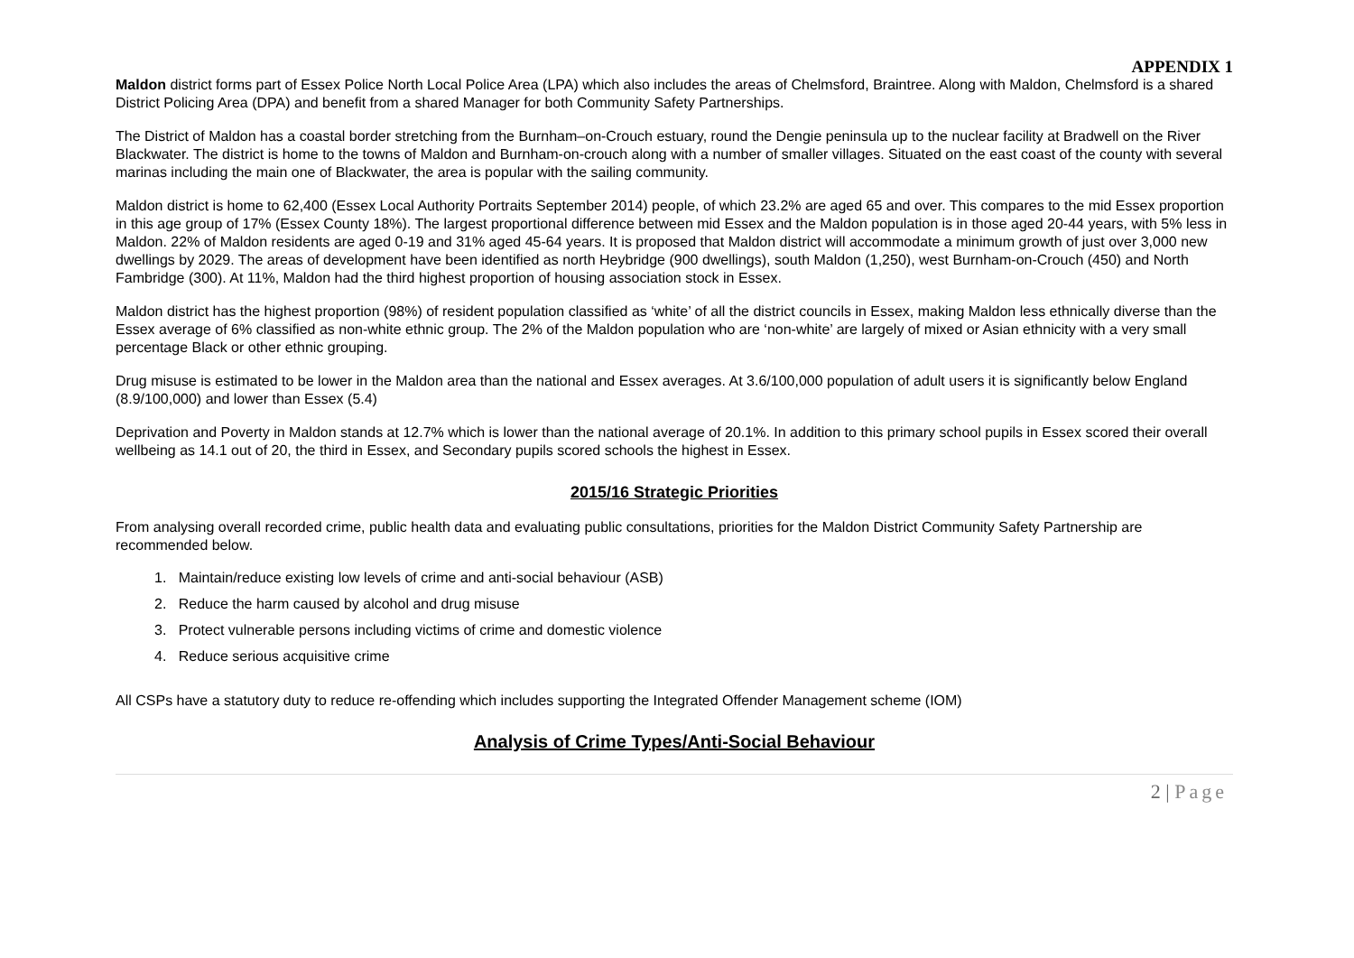APPENDIX 1
Maldon district forms part of Essex Police North Local Police Area (LPA) which also includes the areas of Chelmsford, Braintree. Along with Maldon, Chelmsford is a shared District Policing Area (DPA) and benefit from a shared Manager for both Community Safety Partnerships.
The District of Maldon has a coastal border stretching from the Burnham–on-Crouch estuary, round the Dengie peninsula up to the nuclear facility at Bradwell on the River Blackwater. The district is home to the towns of Maldon and Burnham-on-crouch along with a number of smaller villages. Situated on the east coast of the county with several marinas including the main one of Blackwater, the area is popular with the sailing community.
Maldon district is home to 62,400 (Essex Local Authority Portraits September 2014) people, of which 23.2% are aged 65 and over. This compares to the mid Essex proportion in this age group of 17% (Essex County 18%). The largest proportional difference between mid Essex and the Maldon population is in those aged 20-44 years, with 5% less in Maldon. 22% of Maldon residents are aged 0-19 and 31% aged 45-64 years. It is proposed that Maldon district will accommodate a minimum growth of just over 3,000 new dwellings by 2029. The areas of development have been identified as north Heybridge (900 dwellings), south Maldon (1,250), west Burnham-on-Crouch (450) and North Fambridge (300). At 11%, Maldon had the third highest proportion of housing association stock in Essex.
Maldon district has the highest proportion (98%) of resident population classified as ‘white’ of all the district councils in Essex, making Maldon less ethnically diverse than the Essex average of 6% classified as non-white ethnic group. The 2% of the Maldon population who are ‘non-white’ are largely of mixed or Asian ethnicity with a very small percentage Black or other ethnic grouping.
Drug misuse is estimated to be lower in the Maldon area than the national and Essex averages. At 3.6/100,000 population of adult users it is significantly below England (8.9/100,000) and lower than Essex (5.4)
Deprivation and Poverty in Maldon stands at 12.7% which is lower than the national average of 20.1%. In addition to this primary school pupils in Essex scored their overall wellbeing as 14.1 out of 20, the third in Essex, and Secondary pupils scored schools the highest in Essex.
2015/16 Strategic Priorities
From analysing overall recorded crime, public health data and evaluating public consultations, priorities for the Maldon District Community Safety Partnership are recommended below.
1. Maintain/reduce existing low levels of crime and anti-social behaviour (ASB)
2. Reduce the harm caused by alcohol and drug misuse
3. Protect vulnerable persons including victims of crime and domestic violence
4. Reduce serious acquisitive crime
All CSPs have a statutory duty to reduce re-offending which includes supporting the Integrated Offender Management scheme (IOM)
Analysis of Crime Types/Anti-Social Behaviour
2 | Page